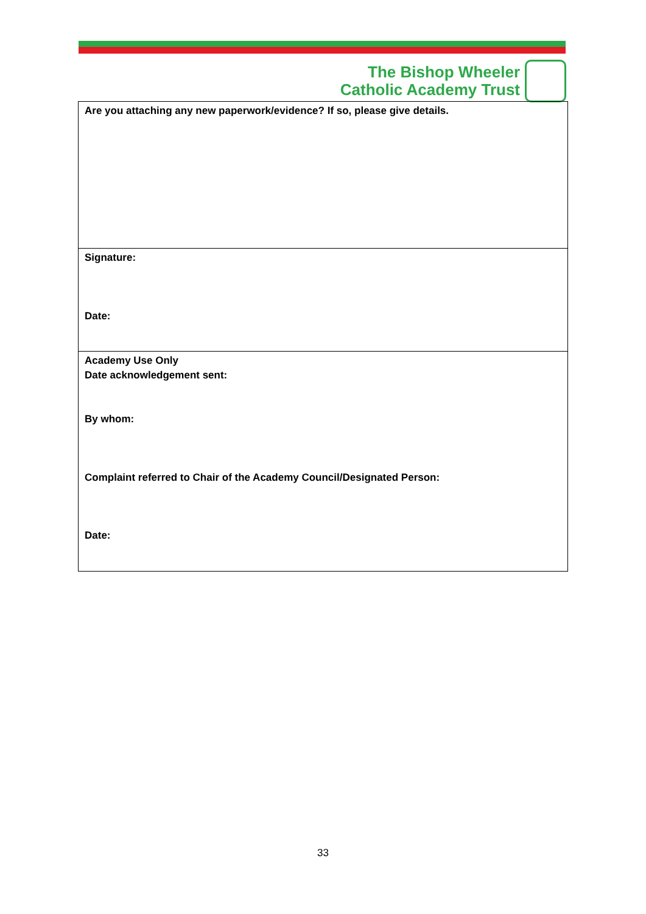The Bishop Wheeler
Catholic Academy Trust
| Are you attaching any new paperwork/evidence? If so, please give details. |
| Signature: Date: |
| Academy Use Only Date acknowledgement sent: By whom: Complaint referred to Chair of the Academy Council/Designated Person: Date: |
33